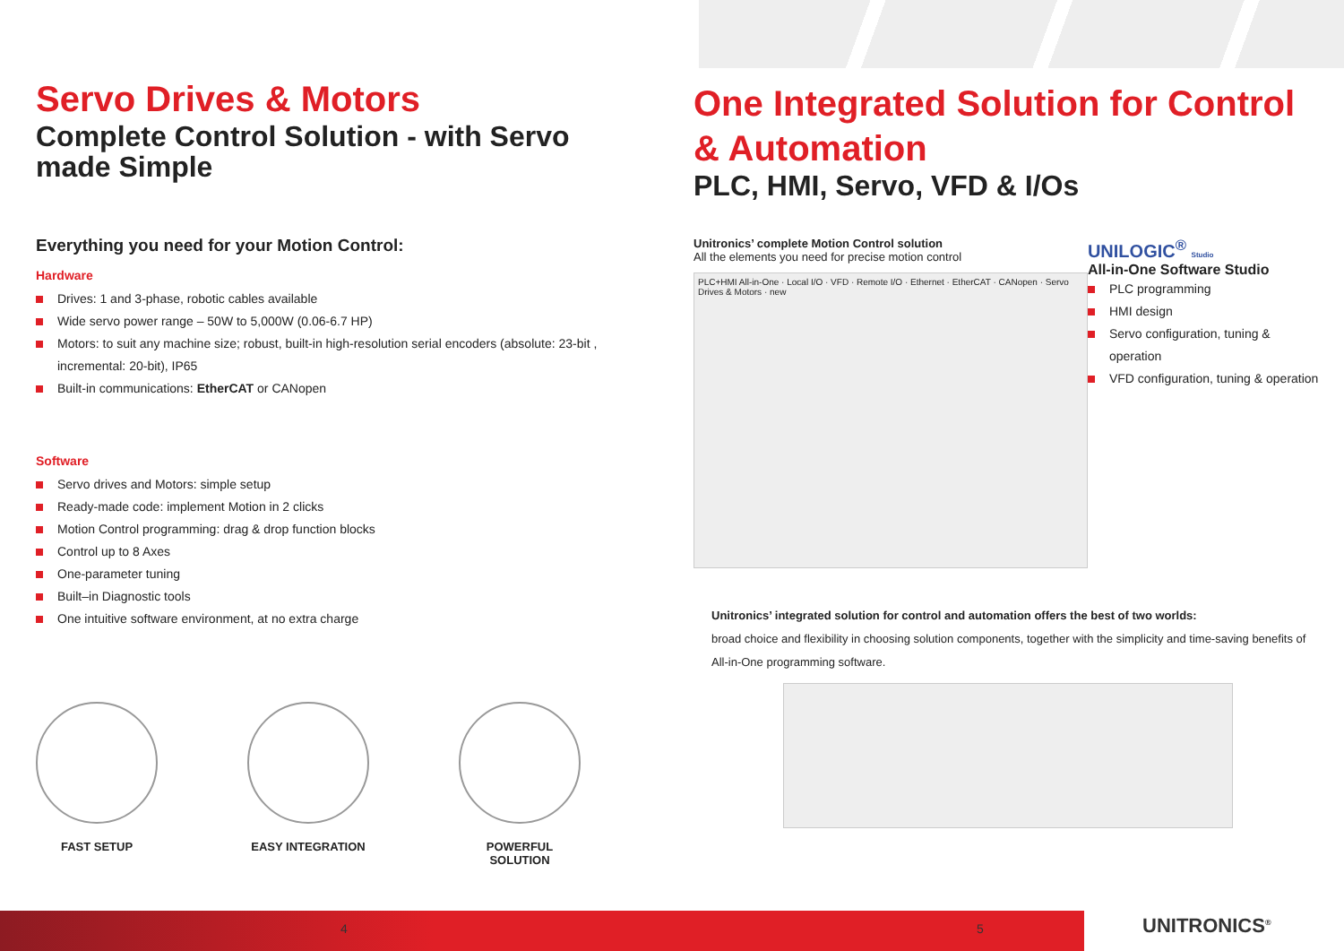Servo Drives & Motors
Complete Control Solution - with Servo made Simple
Everything you need for your Motion Control:
Hardware
Drives: 1 and 3-phase, robotic cables available
Wide servo power range – 50W to 5,000W (0.06-6.7 HP)
Motors: to suit any machine size; robust, built-in high-resolution serial encoders (absolute: 23-bit , incremental: 20-bit), IP65
Built-in communications: EtherCAT or CANopen
Software
Servo drives and Motors: simple setup
Ready-made code: implement Motion in 2 clicks
Motion Control programming: drag & drop function blocks
Control up to 8 Axes
One-parameter tuning
Built–in Diagnostic tools
One intuitive software environment, at no extra charge
FAST SETUP EASY INTEGRATION POWERFUL SOLUTION
One Integrated Solution for Control & Automation
PLC, HMI, Servo, VFD & I/Os
Unitronics’ complete Motion Control solution
All the elements you need for precise motion control
PLC+HMI All-in-One · Local I/O · VFD · Remote I/O · Ethernet · EtherCAT · CANopen · Servo Drives & Motors · new
UNILOGIC<sup>®</sup> Studio
All-in-One Software Studio
PLC programming
HMI design
Servo configuration, tuning & operation
VFD configuration, tuning & operation
Unitronics’ integrated solution for control and automation offers the best of two worlds:
broad choice and flexibility in choosing solution components, together with the simplicity and time-saving benefits of All-in-One programming software.
4 5 UNITRONICS<sup>®</sup>